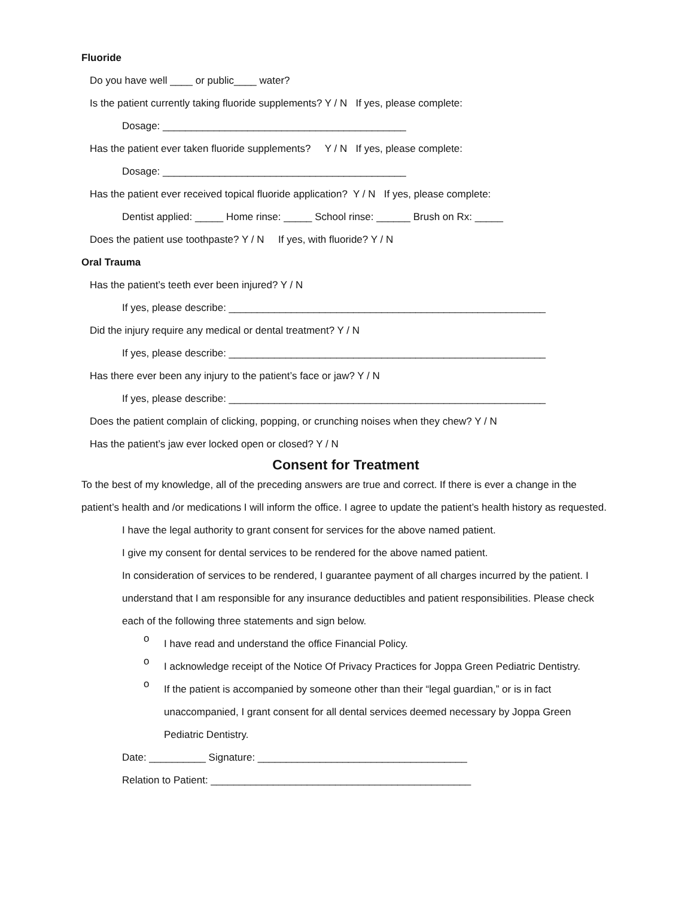Fluoride
Do you have well ____ or public____ water?
Is the patient currently taking fluoride supplements? Y / N If yes, please complete:
Dosage: ___________________________________________
Has the patient ever taken fluoride supplements? Y / N If yes, please complete:
Dosage: ___________________________________________
Has the patient ever received topical fluoride application? Y / N If yes, please complete:
Dentist applied: _____ Home rinse: _____ School rinse: ______ Brush on Rx: _____
Does the patient use toothpaste? Y / N If yes, with fluoride? Y / N
Oral Trauma
Has the patient’s teeth ever been injured? Y / N
If yes, please describe: ________________________________________________________
Did the injury require any medical or dental treatment? Y / N
If yes, please describe: ________________________________________________________
Has there ever been any injury to the patient’s face or jaw? Y / N
If yes, please describe: ________________________________________________________
Does the patient complain of clicking, popping, or crunching noises when they chew? Y / N
Has the patient’s jaw ever locked open or closed? Y / N
Consent for Treatment
To the best of my knowledge, all of the preceding answers are true and correct. If there is ever a change in the patient’s health and /or medications I will inform the office. I agree to update the patient’s health history as requested.
I have the legal authority to grant consent for services for the above named patient.
I give my consent for dental services to be rendered for the above named patient.
In consideration of services to be rendered, I guarantee payment of all charges incurred by the patient. I understand that I am responsible for any insurance deductibles and patient responsibilities. Please check each of the following three statements and sign below.
o
I have read and understand the office Financial Policy.
o
I acknowledge receipt of the Notice Of Privacy Practices for Joppa Green Pediatric Dentistry.
o
If the patient is accompanied by someone other than their “legal guardian,” or is in fact unaccompanied, I grant consent for all dental services deemed necessary by Joppa Green Pediatric Dentistry.
Date: __________ Signature: _____________________________________
Relation to Patient: ______________________________________________